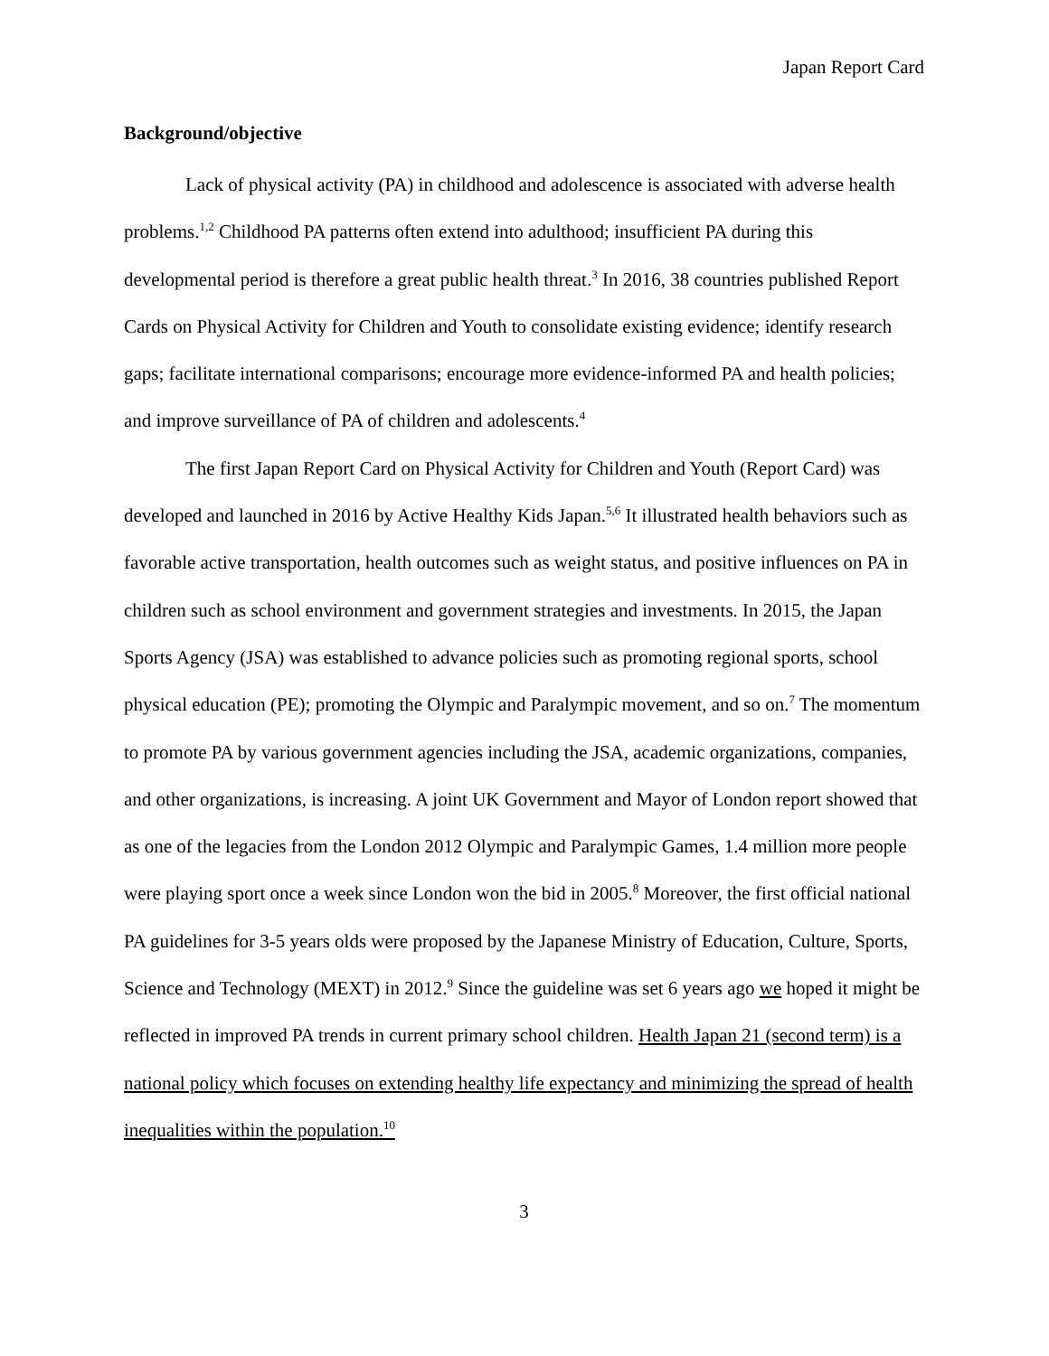Japan Report Card
Background/objective
Lack of physical activity (PA) in childhood and adolescence is associated with adverse health problems.<sup>1,2</sup> Childhood PA patterns often extend into adulthood; insufficient PA during this developmental period is therefore a great public health threat.<sup>3</sup> In 2016, 38 countries published Report Cards on Physical Activity for Children and Youth to consolidate existing evidence; identify research gaps; facilitate international comparisons; encourage more evidence-informed PA and health policies; and improve surveillance of PA of children and adolescents.<sup>4</sup>
The first Japan Report Card on Physical Activity for Children and Youth (Report Card) was developed and launched in 2016 by Active Healthy Kids Japan.<sup>5,6</sup> It illustrated health behaviors such as favorable active transportation, health outcomes such as weight status, and positive influences on PA in children such as school environment and government strategies and investments. In 2015, the Japan Sports Agency (JSA) was established to advance policies such as promoting regional sports, school physical education (PE); promoting the Olympic and Paralympic movement, and so on.<sup>7</sup> The momentum to promote PA by various government agencies including the JSA, academic organizations, companies, and other organizations, is increasing. A joint UK Government and Mayor of London report showed that as one of the legacies from the London 2012 Olympic and Paralympic Games, 1.4 million more people were playing sport once a week since London won the bid in 2005.<sup>8</sup> Moreover, the first official national PA guidelines for 3-5 years olds were proposed by the Japanese Ministry of Education, Culture, Sports, Science and Technology (MEXT) in 2012.<sup>9</sup> Since the guideline was set 6 years ago we hoped it might be reflected in improved PA trends in current primary school children. Health Japan 21 (second term) is a national policy which focuses on extending healthy life expectancy and minimizing the spread of health inequalities within the population.<sup>10</sup>
3